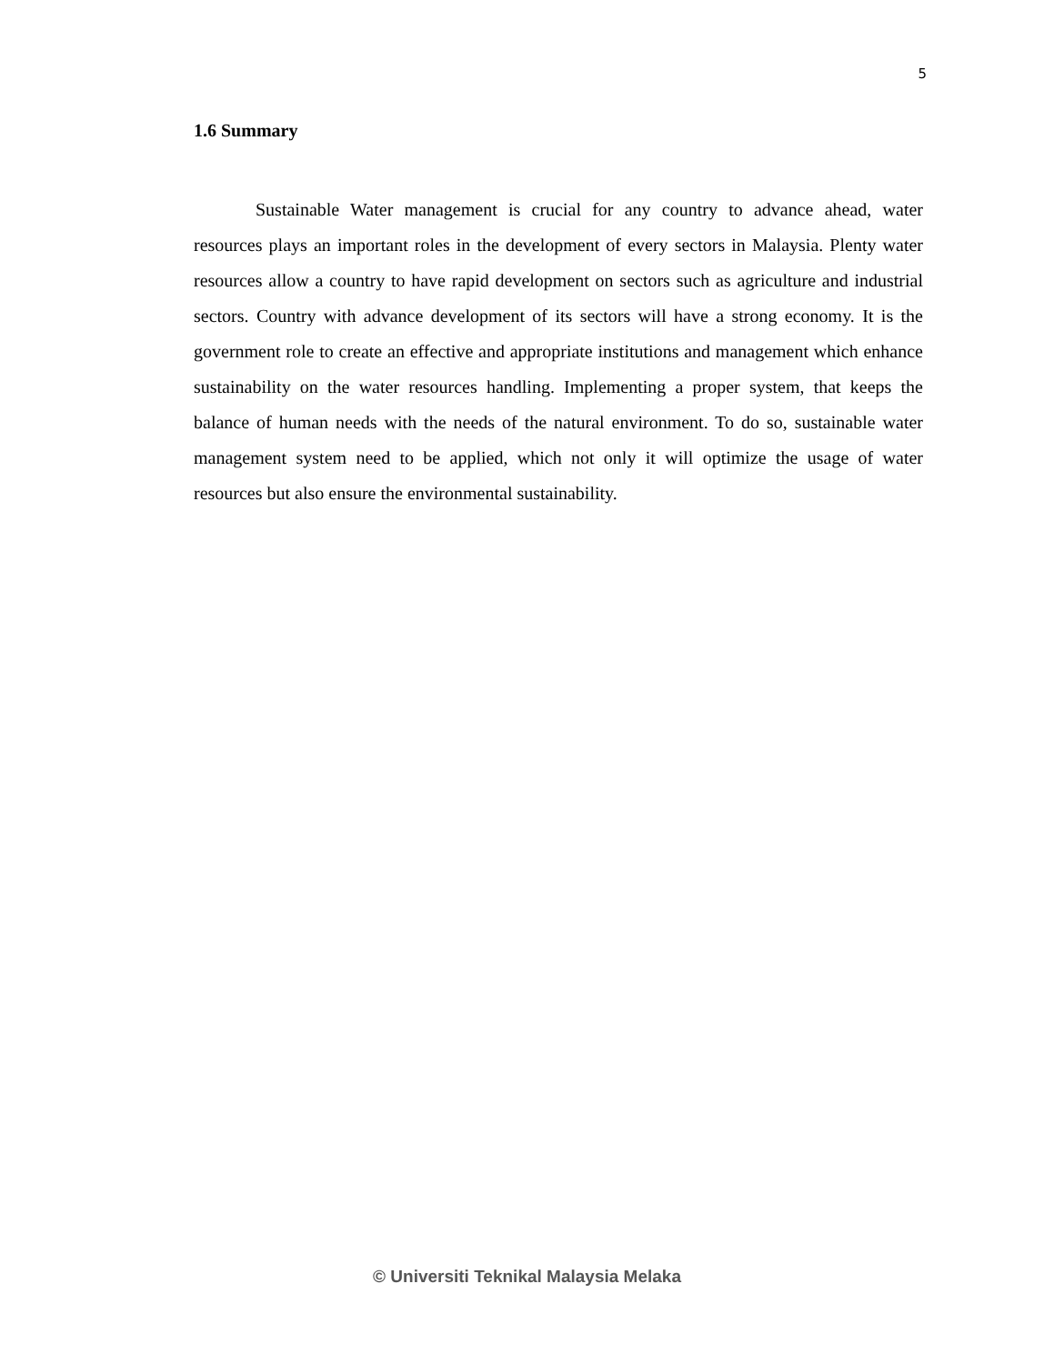5
1.6 Summary
Sustainable Water management is crucial for any country to advance ahead, water resources plays an important roles in the development of every sectors in Malaysia. Plenty water resources allow a country to have rapid development on sectors such as agriculture and industrial sectors. Country with advance development of its sectors will have a strong economy. It is the government role to create an effective and appropriate institutions and management which enhance sustainability on the water resources handling. Implementing a proper system, that keeps the balance of human needs with the needs of the natural environment. To do so, sustainable water management system need to be applied, which not only it will optimize the usage of water resources but also ensure the environmental sustainability.
© Universiti Teknikal Malaysia Melaka